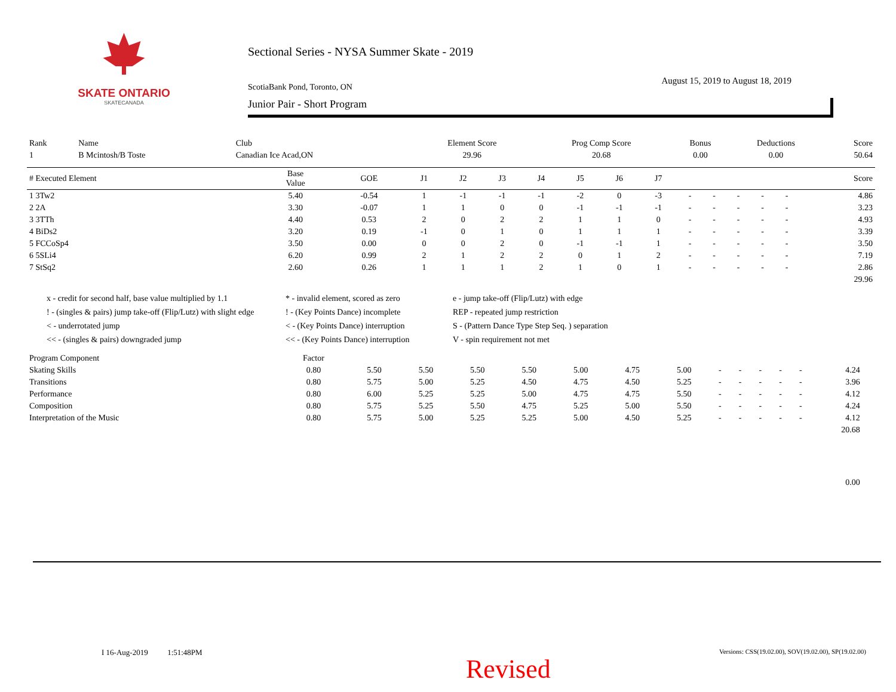SKATE ONTARIO
SKATECANADA
Sectional Series - NYSA Summer Skate - 2019
August 15, 2019 to August 18, 2019
ScotiaBank Pond, Toronto, ON
Junior Pair - Short Program
| Rank | Name | Club | Element Score | Prog Comp Score | Bonus | Deductions | Score |
| --- | --- | --- | --- | --- | --- | --- | --- |
| 1 | B Mcintosh/B Toste | Canadian Ice Acad,ON | 29.96 | 20.68 | 0.00 | 0.00 | 50.64 |
| # Executed Element | Base Value | GOE | J1 | J2 | J3 | J4 | J5 | J6 | J7 | | | | | | Score |
| --- | --- | --- | --- | --- | --- | --- | --- | --- | --- | --- | --- | --- | --- | --- | --- |
| 1 3Tw2 | 5.40 | -0.54 | 1 | -1 | -1 | -1 | -2 | 0 | -3 | - | - | - | - | - | 4.86 |
| 2 2A | 3.30 | -0.07 | 1 | 1 | 0 | 0 | -1 | -1 | -1 | - | - | - | - | - | 3.23 |
| 3 3TTh | 4.40 | 0.53 | 2 | 0 | 2 | 2 | 1 | 1 | 0 | - | - | - | - | - | 4.93 |
| 4 BiDs2 | 3.20 | 0.19 | -1 | 0 | 1 | 0 | 1 | 1 | 1 | - | - | - | - | - | 3.39 |
| 5 FCCoSp4 | 3.50 | 0.00 | 0 | 0 | 2 | 0 | -1 | -1 | 1 | - | - | - | - | - | 3.50 |
| 6 5SLi4 | 6.20 | 0.99 | 2 | 1 | 2 | 2 | 0 | 1 | 2 | - | - | - | - | - | 7.19 |
| 7 StSq2 | 2.60 | 0.26 | 1 | 1 | 1 | 2 | 1 | 0 | 1 | - | - | - | - | - | 2.86 |
| 29.96 | | | | | | | | | | | | | | | |
x - credit for second half, base value multiplied by 1.1
* - invalid element, scored as zero
e - jump take-off (Flip/Lutz) with edge
! - (singles & pairs) jump take-off (Flip/Lutz) with slight edge
! - (Key Points Dance) incomplete
REP - repeated jump restriction
< - underrotated jump
< - (Key Points Dance) interruption
S - (Pattern Dance Type Step Seq. ) separation
<< - (singles & pairs) downgraded jump
<< - (Key Points Dance) interruption
V - spin requirement not met
| Program Component | Factor | | | | | | | | | | | | | | |
| --- | --- | --- | --- | --- | --- | --- | --- | --- | --- | --- | --- | --- | --- | --- | --- |
| Skating Skills | 0.80 | 5.50 | 5.50 | 5.50 | 5.50 | 5.00 | 4.75 | 5.00 | - | - | - | - | - | 4.24 | |
| Transitions | 0.80 | 5.75 | 5.00 | 5.25 | 4.50 | 4.75 | 4.50 | 5.25 | - | - | - | - | - | 3.96 | |
| Performance | 0.80 | 6.00 | 5.25 | 5.25 | 5.00 | 4.75 | 4.75 | 5.50 | - | - | - | - | - | 4.12 | |
| Composition | 0.80 | 5.75 | 5.25 | 5.50 | 4.75 | 5.25 | 5.00 | 5.50 | - | - | - | - | - | 4.24 | |
| Interpretation of the Music | 0.80 | 5.75 | 5.00 | 5.25 | 5.25 | 5.00 | 4.50 | 5.25 | - | - | - | - | - | 4.12 | |
| 20.68 | | | | | | | | | | | | | | | |
| 0.00 | | | | | | | | | | | | | | | |
I 16-Aug-2019 1:51:48PM
Versions: CSS(19.02.00), SOV(19.02.00), SP(19.02.00)
Revised